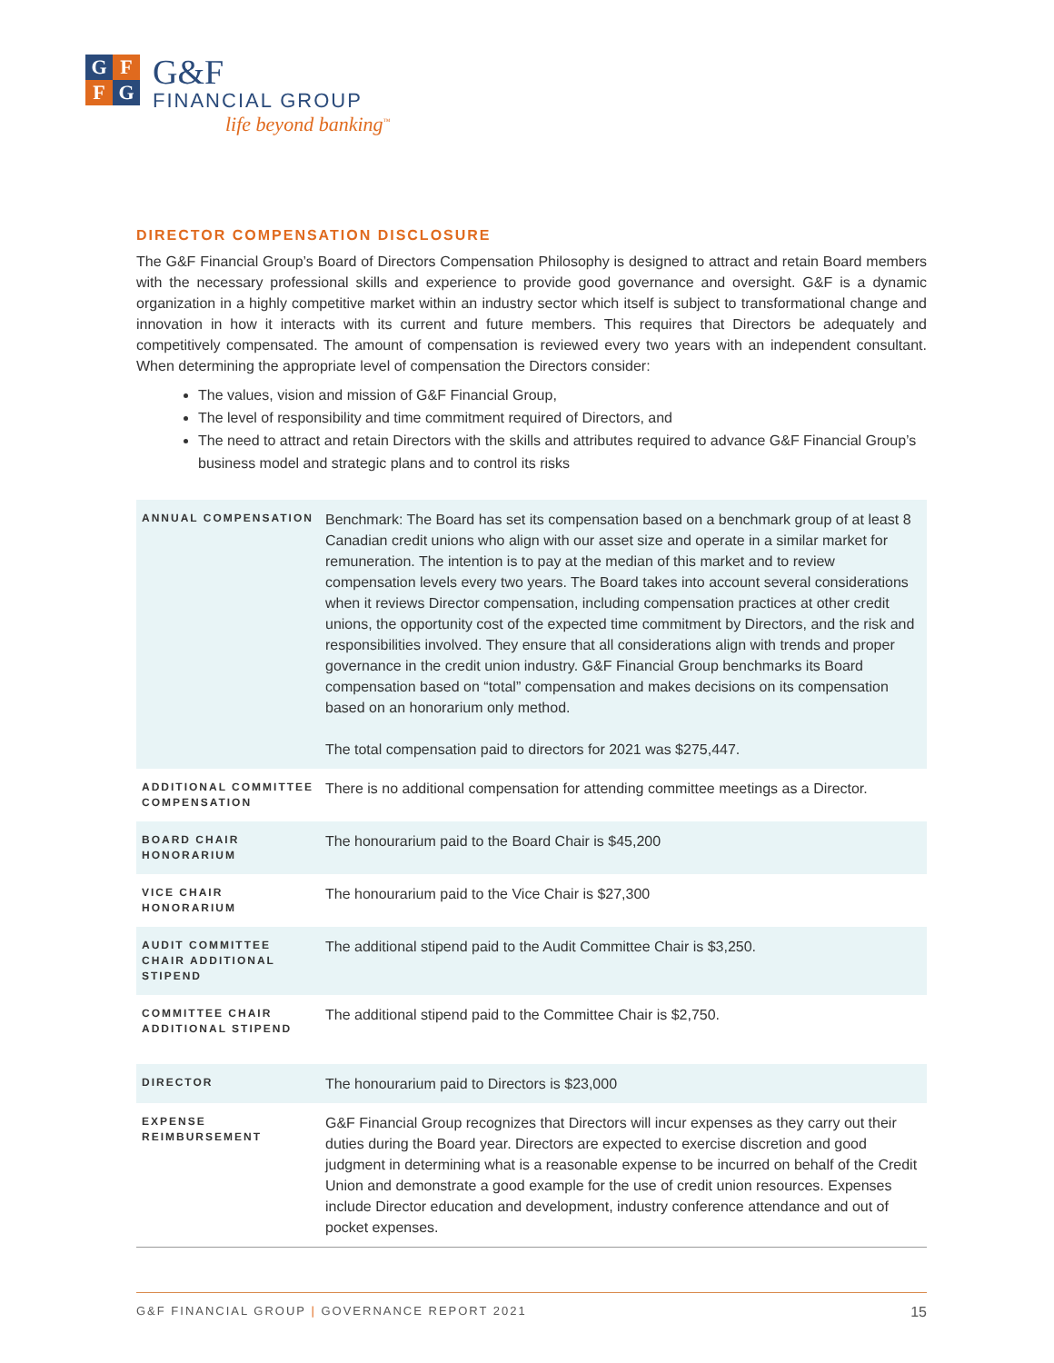G F
F G
G&F
FINANCIAL GROUP
life beyond banking<sup>™</sup>
DIRECTOR COMPENSATION DISCLOSURE
The G&F Financial Group’s Board of Directors Compensation Philosophy is designed to attract and retain Board members with the necessary professional skills and experience to provide good governance and oversight. G&F is a dynamic organization in a highly competitive market within an industry sector which itself is subject to transformational change and innovation in how it interacts with its current and future members. This requires that Directors be adequately and competitively compensated. The amount of compensation is reviewed every two years with an independent consultant. When determining the appropriate level of compensation the Directors consider:
The values, vision and mission of G&F Financial Group,
The level of responsibility and time commitment required of Directors, and
The need to attract and retain Directors with the skills and attributes required to advance G&F Financial Group’s business model and strategic plans and to control its risks
| ANNUAL COMPENSATION | Benchmark: The Board has set its compensation based on a benchmark group of at least 8 Canadian credit unions who align with our asset size and operate in a similar market for remuneration. The intention is to pay at the median of this market and to review compensation levels every two years. The Board takes into account several considerations when it reviews Director compensation, including compensation practices at other credit unions, the opportunity cost of the expected time commitment by Directors, and the risk and responsibilities involved. They ensure that all considerations align with trends and proper governance in the credit union industry. G&F Financial Group benchmarks its Board compensation based on “total” compensation and makes decisions on its compensation based on an honorarium only method. The total compensation paid to directors for 2021 was $275,447. |
| ADDITIONAL COMMITTEE COMPENSATION | There is no additional compensation for attending committee meetings as a Director. |
| BOARD CHAIR HONORARIUM | The honourarium paid to the Board Chair is $45,200 |
| VICE CHAIR HONORARIUM | The honourarium paid to the Vice Chair is $27,300 |
| AUDIT COMMITTEE CHAIR ADDITIONAL STIPEND | The additional stipend paid to the Audit Committee Chair is $3,250. |
| COMMITTEE CHAIR ADDITIONAL STIPEND | The additional stipend paid to the Committee Chair is $2,750. |
| DIRECTOR | The honourarium paid to Directors is $23,000 |
| EXPENSE REIMBURSEMENT | G&F Financial Group recognizes that Directors will incur expenses as they carry out their duties during the Board year. Directors are expected to exercise discretion and good judgment in determining what is a reasonable expense to be incurred on behalf of the Credit Union and demonstrate a good example for the use of credit union resources. Expenses include Director education and development, industry conference attendance and out of pocket expenses. |
G&F FINANCIAL GROUP | GOVERNANCE REPORT 2021 15